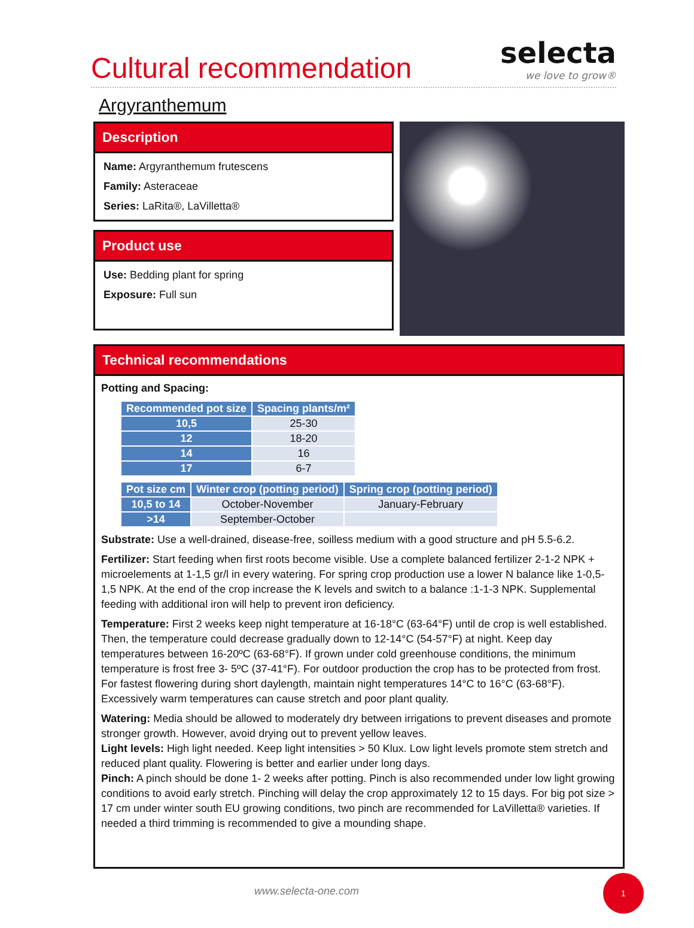Cultural recommendation
selecta
we love to grow®
Argyranthemum
Description
Name: Argyranthemum frutescens
Family: Asteraceae
Series: LaRita®, LaVilletta®
Product use
Use: Bedding plant for spring
Exposure: Full sun
Technical recommendations
Potting and Spacing:
| Recommended pot size | Spacing plants/m² |
| --- | --- |
| 10,5 | 25-30 |
| 12 | 18-20 |
| 14 | 16 |
| 17 | 6-7 |
| Pot size cm | Winter crop (potting period) | Spring crop (potting period) |
| --- | --- | --- |
| 10,5 to 14 | October-November | January-February |
| >14 | September-October | |
Substrate: Use a well-drained, disease-free, soilless medium with a good structure and pH 5.5-6.2.
Fertilizer: Start feeding when first roots become visible. Use a complete balanced fertilizer 2-1-2 NPK + microelements at 1-1,5 gr/l in every watering. For spring crop production use a lower N balance like 1-0,5-1,5 NPK. At the end of the crop increase the K levels and switch to a balance :1-1-3 NPK. Supplemental feeding with additional iron will help to prevent iron deficiency.
Temperature: First 2 weeks keep night temperature at 16-18°C (63-64°F) until de crop is well established. Then, the temperature could decrease gradually down to 12-14°C (54-57°F) at night. Keep day temperatures between 16-20ºC (63-68°F). If grown under cold greenhouse conditions, the minimum temperature is frost free 3- 5ºC (37-41°F). For outdoor production the crop has to be protected from frost. For fastest flowering during short daylength, maintain night temperatures 14°C to 16°C (63-68°F). Excessively warm temperatures can cause stretch and poor plant quality.
Watering: Media should be allowed to moderately dry between irrigations to prevent diseases and promote stronger growth. However, avoid drying out to prevent yellow leaves.
Light levels: High light needed. Keep light intensities > 50 Klux. Low light levels promote stem stretch and reduced plant quality. Flowering is better and earlier under long days.
Pinch: A pinch should be done 1- 2 weeks after potting. Pinch is also recommended under low light growing conditions to avoid early stretch. Pinching will delay the crop approximately 12 to 15 days. For big pot size > 17 cm under winter south EU growing conditions, two pinch are recommended for LaVilletta® varieties. If needed a third trimming is recommended to give a mounding shape.
www.selecta-one.com
1